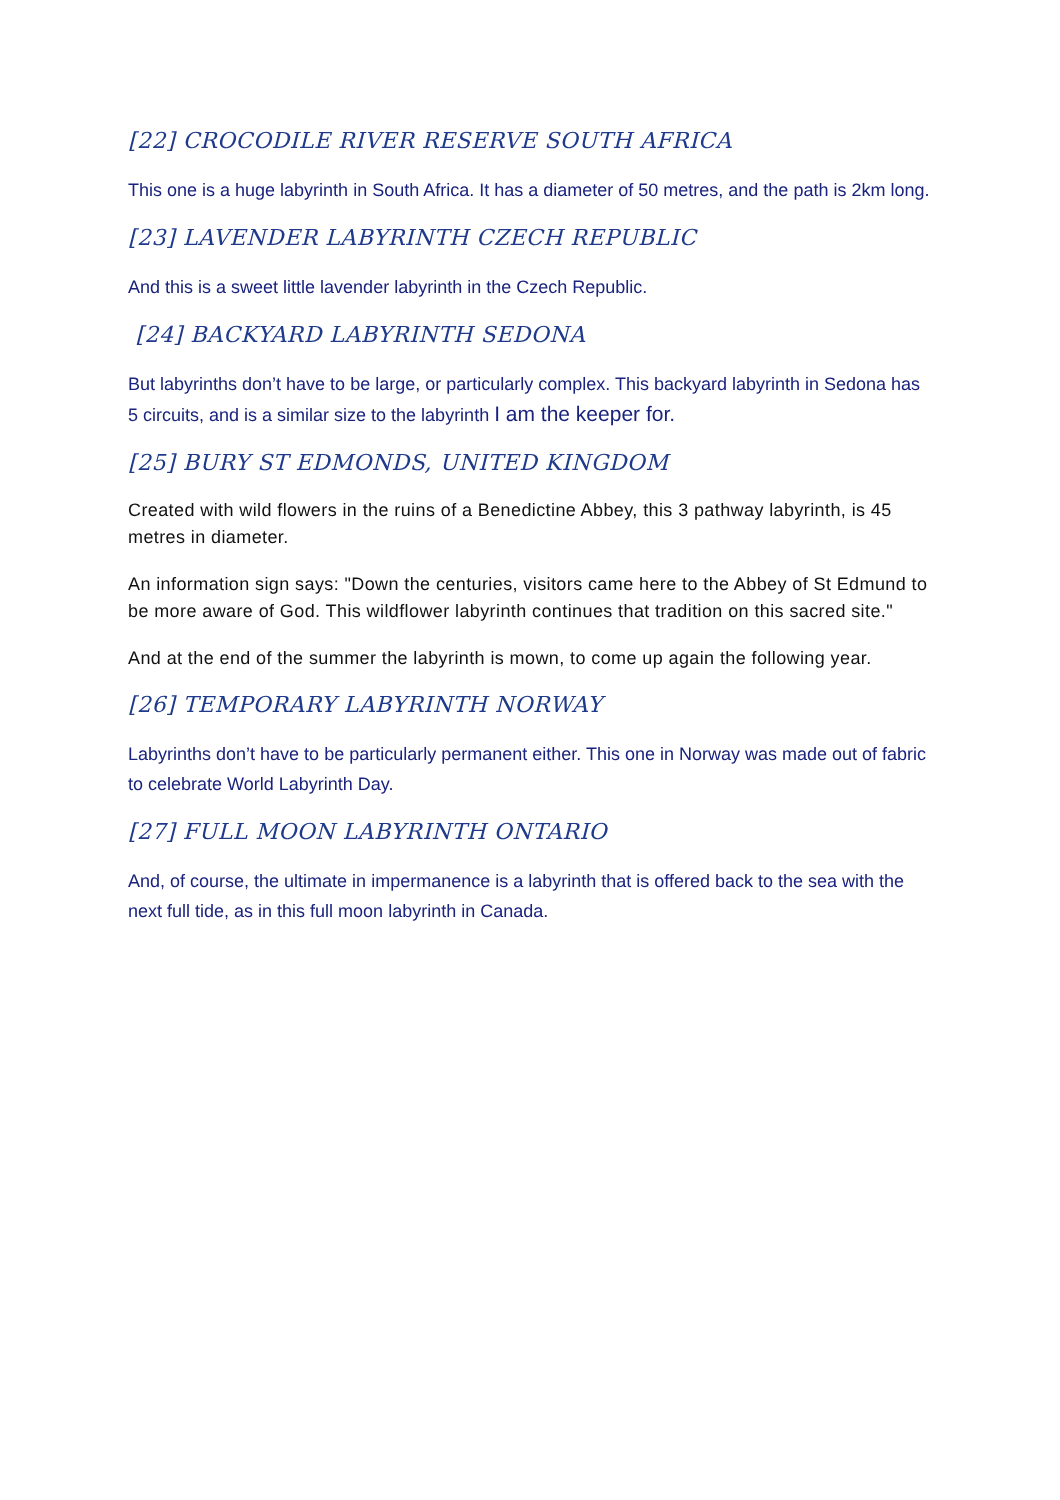[22] CROCODILE RIVER RESERVE SOUTH AFRICA
This one is a huge labyrinth in South Africa. It has a diameter of 50 metres, and the path is 2km long.
[23] LAVENDER LABYRINTH CZECH REPUBLIC
And this is a sweet little lavender labyrinth in the Czech Republic.
[24] BACKYARD LABYRINTH SEDONA
But labyrinths don’t have to be large, or particularly complex. This backyard labyrinth in Sedona has 5 circuits, and is a similar size to the labyrinth I am the keeper for.
[25] BURY ST EDMONDS, UNITED KINGDOM
Created with wild flowers in the ruins of a Benedictine Abbey, this 3 pathway labyrinth, is 45 metres in diameter.
An information sign says: "Down the centuries, visitors came here to the Abbey of St Edmund to be more aware of God. This wildflower labyrinth continues that tradition on this sacred site."
And at the end of the summer the labyrinth is mown, to come up again the following year.
[26] TEMPORARY LABYRINTH NORWAY
Labyrinths don’t have to be particularly permanent either. This one in Norway was made out of fabric to celebrate World Labyrinth Day.
[27] FULL MOON LABYRINTH ONTARIO
And, of course, the ultimate in impermanence is a labyrinth that is offered back to the sea with the next full tide, as in this full moon labyrinth in Canada.